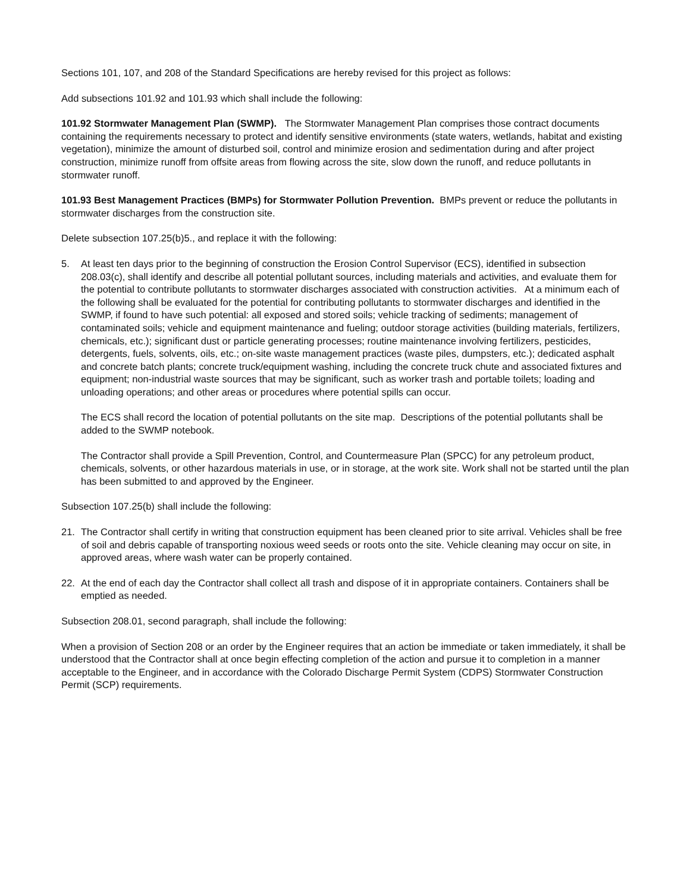Sections 101, 107, and 208 of the Standard Specifications are hereby revised for this project as follows:
Add subsections 101.92 and 101.93 which shall include the following:
101.92 Stormwater Management Plan (SWMP). The Stormwater Management Plan comprises those contract documents containing the requirements necessary to protect and identify sensitive environments (state waters, wetlands, habitat and existing vegetation), minimize the amount of disturbed soil, control and minimize erosion and sedimentation during and after project construction, minimize runoff from offsite areas from flowing across the site, slow down the runoff, and reduce pollutants in stormwater runoff.
101.93 Best Management Practices (BMPs) for Stormwater Pollution Prevention. BMPs prevent or reduce the pollutants in stormwater discharges from the construction site.
Delete subsection 107.25(b)5., and replace it with the following:
5. At least ten days prior to the beginning of construction the Erosion Control Supervisor (ECS), identified in subsection 208.03(c), shall identify and describe all potential pollutant sources, including materials and activities, and evaluate them for the potential to contribute pollutants to stormwater discharges associated with construction activities. At a minimum each of the following shall be evaluated for the potential for contributing pollutants to stormwater discharges and identified in the SWMP, if found to have such potential: all exposed and stored soils; vehicle tracking of sediments; management of contaminated soils; vehicle and equipment maintenance and fueling; outdoor storage activities (building materials, fertilizers, chemicals, etc.); significant dust or particle generating processes; routine maintenance involving fertilizers, pesticides, detergents, fuels, solvents, oils, etc.; on-site waste management practices (waste piles, dumpsters, etc.); dedicated asphalt and concrete batch plants; concrete truck/equipment washing, including the concrete truck chute and associated fixtures and equipment; non-industrial waste sources that may be significant, such as worker trash and portable toilets; loading and unloading operations; and other areas or procedures where potential spills can occur.
The ECS shall record the location of potential pollutants on the site map. Descriptions of the potential pollutants shall be added to the SWMP notebook.
The Contractor shall provide a Spill Prevention, Control, and Countermeasure Plan (SPCC) for any petroleum product, chemicals, solvents, or other hazardous materials in use, or in storage, at the work site. Work shall not be started until the plan has been submitted to and approved by the Engineer.
Subsection 107.25(b) shall include the following:
21. The Contractor shall certify in writing that construction equipment has been cleaned prior to site arrival. Vehicles shall be free of soil and debris capable of transporting noxious weed seeds or roots onto the site. Vehicle cleaning may occur on site, in approved areas, where wash water can be properly contained.
22. At the end of each day the Contractor shall collect all trash and dispose of it in appropriate containers. Containers shall be emptied as needed.
Subsection 208.01, second paragraph, shall include the following:
When a provision of Section 208 or an order by the Engineer requires that an action be immediate or taken immediately, it shall be understood that the Contractor shall at once begin effecting completion of the action and pursue it to completion in a manner acceptable to the Engineer, and in accordance with the Colorado Discharge Permit System (CDPS) Stormwater Construction Permit (SCP) requirements.